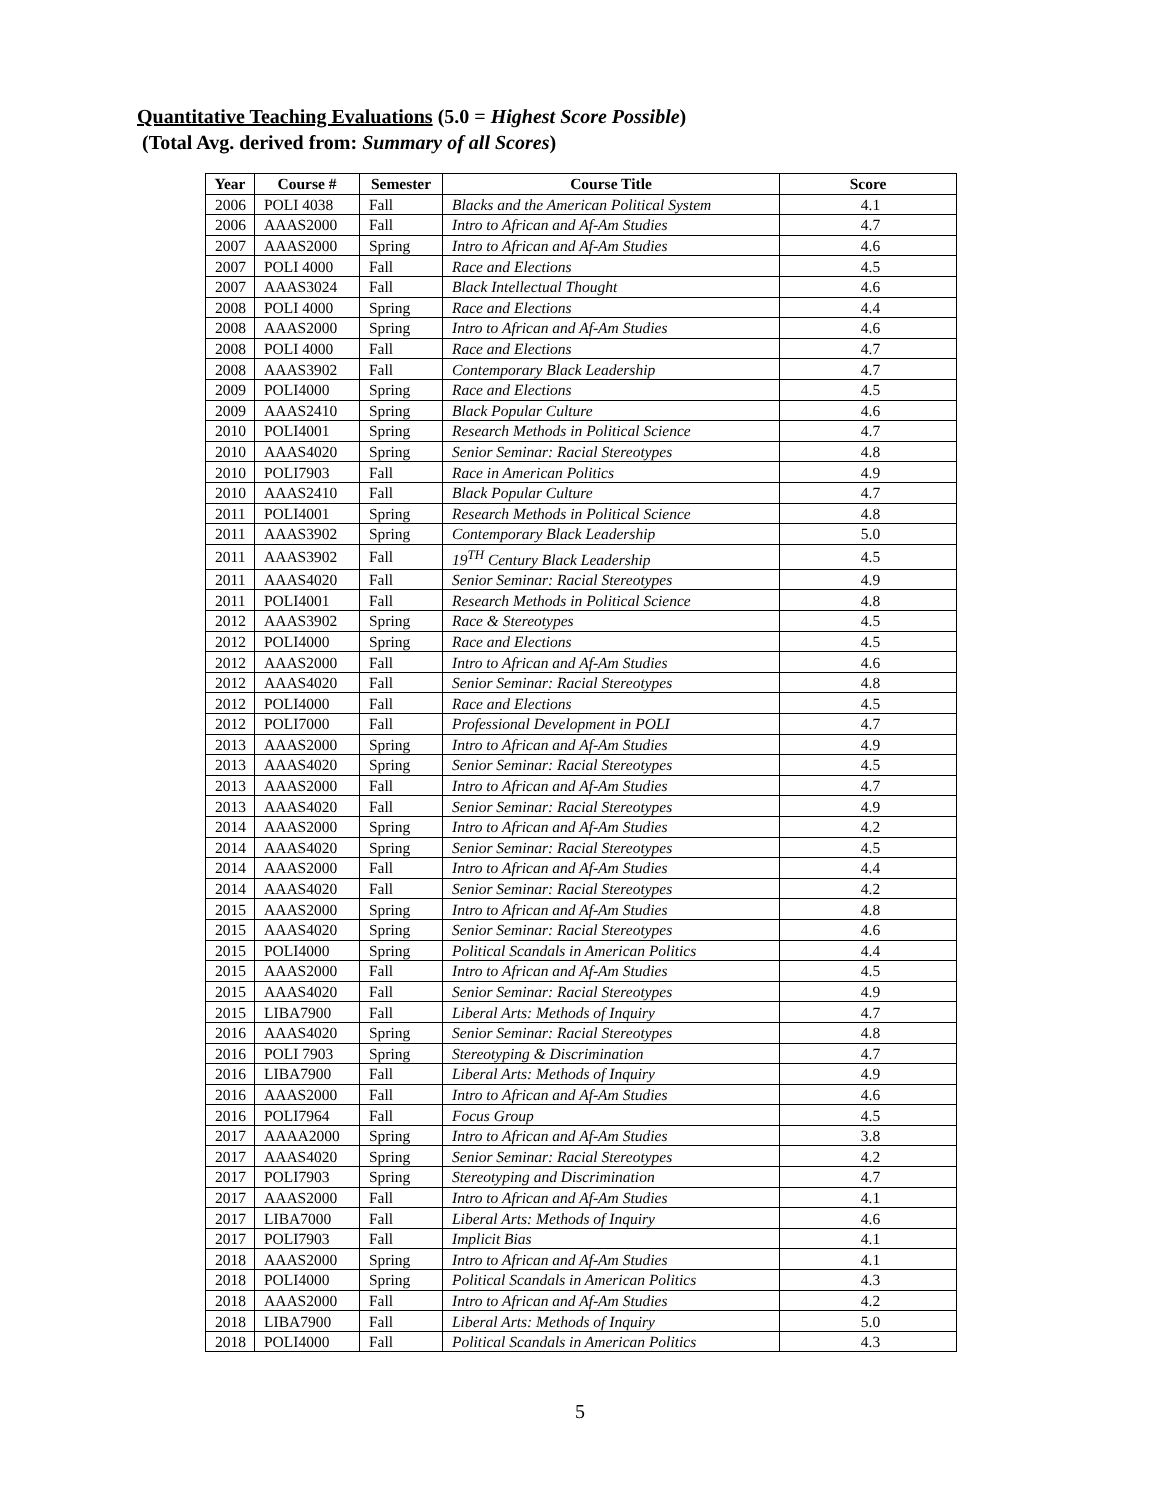Quantitative Teaching Evaluations (5.0 = Highest Score Possible)
(Total Avg. derived from: Summary of all Scores)
| Year | Course # | Semester | Course Title | Score |
| --- | --- | --- | --- | --- |
| 2006 | POLI 4038 | Fall | Blacks and the American Political System | 4.1 |
| 2006 | AAAS2000 | Fall | Intro to African and Af-Am Studies | 4.7 |
| 2007 | AAAS2000 | Spring | Intro to African and Af-Am Studies | 4.6 |
| 2007 | POLI 4000 | Fall | Race and Elections | 4.5 |
| 2007 | AAAS3024 | Fall | Black Intellectual Thought | 4.6 |
| 2008 | POLI 4000 | Spring | Race and Elections | 4.4 |
| 2008 | AAAS2000 | Spring | Intro to African and Af-Am Studies | 4.6 |
| 2008 | POLI 4000 | Fall | Race and Elections | 4.7 |
| 2008 | AAAS3902 | Fall | Contemporary Black Leadership | 4.7 |
| 2009 | POLI4000 | Spring | Race and Elections | 4.5 |
| 2009 | AAAS2410 | Spring | Black Popular Culture | 4.6 |
| 2010 | POLI4001 | Spring | Research Methods in Political Science | 4.7 |
| 2010 | AAAS4020 | Spring | Senior Seminar: Racial Stereotypes | 4.8 |
| 2010 | POLI7903 | Fall | Race in American Politics | 4.9 |
| 2010 | AAAS2410 | Fall | Black Popular Culture | 4.7 |
| 2011 | POLI4001 | Spring | Research Methods in Political Science | 4.8 |
| 2011 | AAAS3902 | Spring | Contemporary Black Leadership | 5.0 |
| 2011 | AAAS3902 | Fall | 19<sup>TH</sup> Century Black Leadership | 4.5 |
| 2011 | AAAS4020 | Fall | Senior Seminar: Racial Stereotypes | 4.9 |
| 2011 | POLI4001 | Fall | Research Methods in Political Science | 4.8 |
| 2012 | AAAS3902 | Spring | Race & Stereotypes | 4.5 |
| 2012 | POLI4000 | Spring | Race and Elections | 4.5 |
| 2012 | AAAS2000 | Fall | Intro to African and Af-Am Studies | 4.6 |
| 2012 | AAAS4020 | Fall | Senior Seminar: Racial Stereotypes | 4.8 |
| 2012 | POLI4000 | Fall | Race and Elections | 4.5 |
| 2012 | POLI7000 | Fall | Professional Development in POLI | 4.7 |
| 2013 | AAAS2000 | Spring | Intro to African and Af-Am Studies | 4.9 |
| 2013 | AAAS4020 | Spring | Senior Seminar: Racial Stereotypes | 4.5 |
| 2013 | AAAS2000 | Fall | Intro to African and Af-Am Studies | 4.7 |
| 2013 | AAAS4020 | Fall | Senior Seminar: Racial Stereotypes | 4.9 |
| 2014 | AAAS2000 | Spring | Intro to African and Af-Am Studies | 4.2 |
| 2014 | AAAS4020 | Spring | Senior Seminar: Racial Stereotypes | 4.5 |
| 2014 | AAAS2000 | Fall | Intro to African and Af-Am Studies | 4.4 |
| 2014 | AAAS4020 | Fall | Senior Seminar: Racial Stereotypes | 4.2 |
| 2015 | AAAS2000 | Spring | Intro to African and Af-Am Studies | 4.8 |
| 2015 | AAAS4020 | Spring | Senior Seminar: Racial Stereotypes | 4.6 |
| 2015 | POLI4000 | Spring | Political Scandals in American Politics | 4.4 |
| 2015 | AAAS2000 | Fall | Intro to African and Af-Am Studies | 4.5 |
| 2015 | AAAS4020 | Fall | Senior Seminar: Racial Stereotypes | 4.9 |
| 2015 | LIBA7900 | Fall | Liberal Arts: Methods of Inquiry | 4.7 |
| 2016 | AAAS4020 | Spring | Senior Seminar: Racial Stereotypes | 4.8 |
| 2016 | POLI 7903 | Spring | Stereotyping & Discrimination | 4.7 |
| 2016 | LIBA7900 | Fall | Liberal Arts: Methods of Inquiry | 4.9 |
| 2016 | AAAS2000 | Fall | Intro to African and Af-Am Studies | 4.6 |
| 2016 | POLI7964 | Fall | Focus Group | 4.5 |
| 2017 | AAAA2000 | Spring | Intro to African and Af-Am Studies | 3.8 |
| 2017 | AAAS4020 | Spring | Senior Seminar: Racial Stereotypes | 4.2 |
| 2017 | POLI7903 | Spring | Stereotyping and Discrimination | 4.7 |
| 2017 | AAAS2000 | Fall | Intro to African and Af-Am Studies | 4.1 |
| 2017 | LIBA7000 | Fall | Liberal Arts: Methods of Inquiry | 4.6 |
| 2017 | POLI7903 | Fall | Implicit Bias | 4.1 |
| 2018 | AAAS2000 | Spring | Intro to African and Af-Am Studies | 4.1 |
| 2018 | POLI4000 | Spring | Political Scandals in American Politics | 4.3 |
| 2018 | AAAS2000 | Fall | Intro to African and Af-Am Studies | 4.2 |
| 2018 | LIBA7900 | Fall | Liberal Arts: Methods of Inquiry | 5.0 |
| 2018 | POLI4000 | Fall | Political Scandals in American Politics | 4.3 |
5